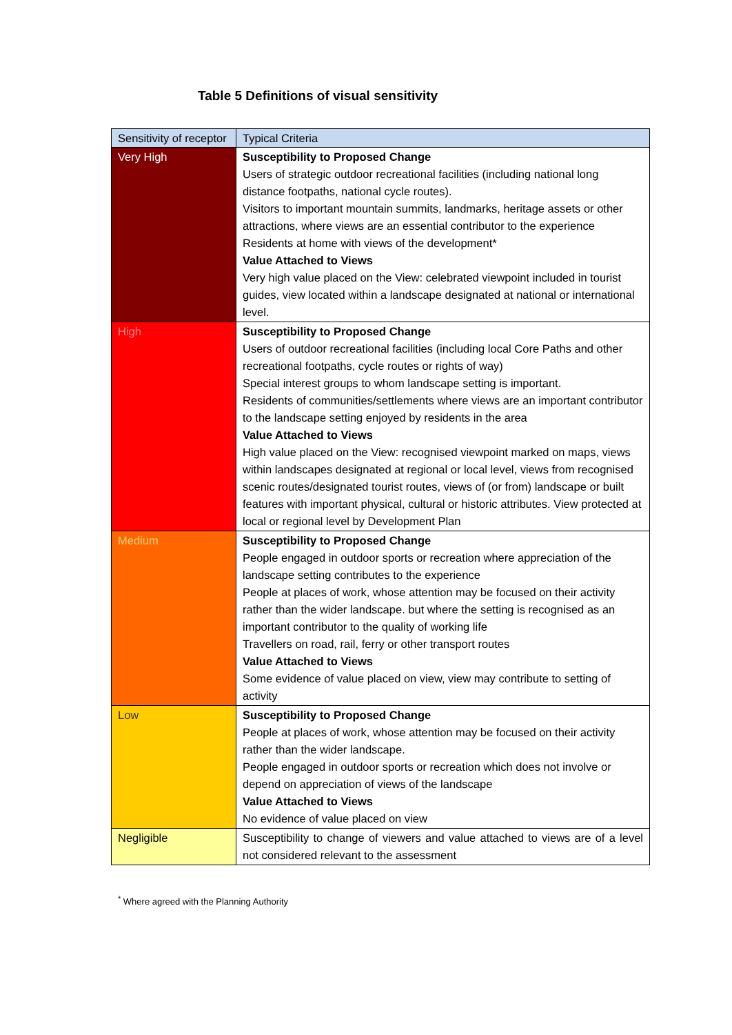Table 5 Definitions of visual sensitivity
| Sensitivity of receptor | Typical Criteria |
| --- | --- |
| Very High | Susceptibility to Proposed Change Users of strategic outdoor recreational facilities (including national long distance footpaths, national cycle routes). Visitors to important mountain summits, landmarks, heritage assets or other attractions, where views are an essential contributor to the experience Residents at home with views of the development* Value Attached to Views Very high value placed on the View: celebrated viewpoint included in tourist guides, view located within a landscape designated at national or international level. |
| High | Susceptibility to Proposed Change Users of outdoor recreational facilities (including local Core Paths and other recreational footpaths, cycle routes or rights of way) Special interest groups to whom landscape setting is important. Residents of communities/settlements where views are an important contributor to the landscape setting enjoyed by residents in the area Value Attached to Views High value placed on the View: recognised viewpoint marked on maps, views within landscapes designated at regional or local level, views from recognised scenic routes/designated tourist routes, views of (or from) landscape or built features with important physical, cultural or historic attributes. View protected at local or regional level by Development Plan |
| Medium | Susceptibility to Proposed Change People engaged in outdoor sports or recreation where appreciation of the landscape setting contributes to the experience People at places of work, whose attention may be focused on their activity rather than the wider landscape. but where the setting is recognised as an important contributor to the quality of working life Travellers on road, rail, ferry or other transport routes Value Attached to Views Some evidence of value placed on view, view may contribute to setting of activity |
| Low | Susceptibility to Proposed Change People at places of work, whose attention may be focused on their activity rather than the wider landscape. People engaged in outdoor sports or recreation which does not involve or depend on appreciation of views of the landscape Value Attached to Views No evidence of value placed on view |
| Negligible | Susceptibility to change of viewers and value attached to views are of a level not considered relevant to the assessment |
<sup>*</sup> Where agreed with the Planning Authority